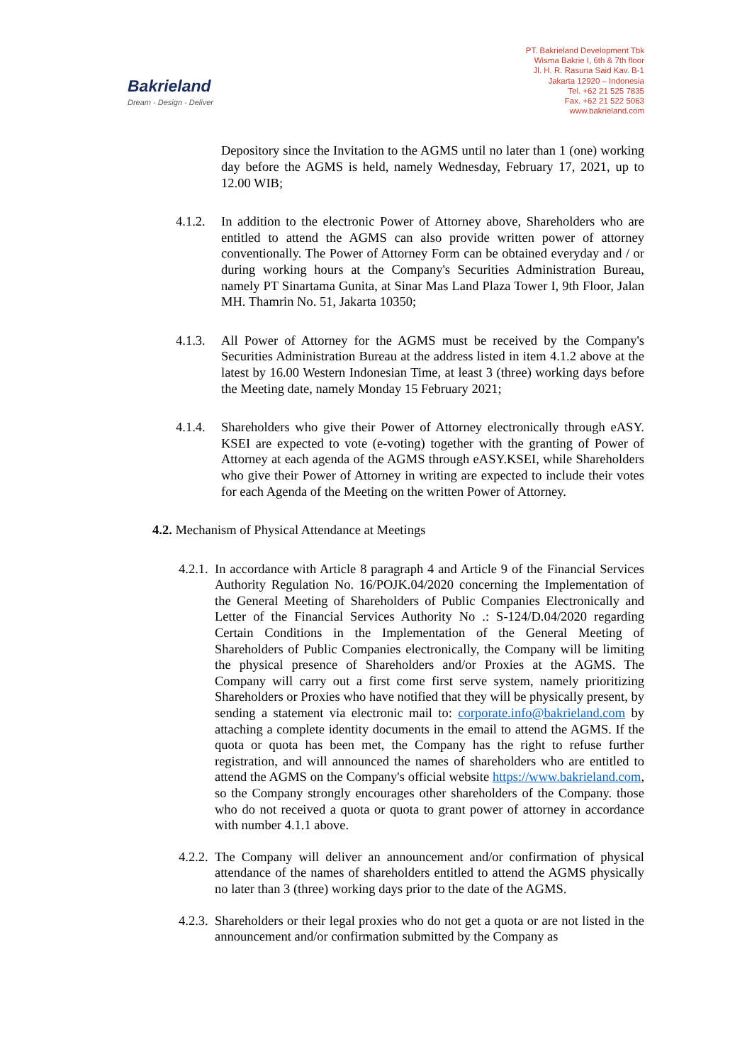Bakrieland
Dream - Design - Deliver
PT. Bakrieland Development Tbk
Wisma Bakrie I, 6th & 7th floor
Jl. H. R. Rasuna Said Kav. B-1
Jakarta 12920 – Indonesia
Tel. +62 21 525 7835
Fax. +62 21 522 5063
www.bakrieland.com
Depository since the Invitation to the AGMS until no later than 1 (one) working day before the AGMS is held, namely Wednesday, February 17, 2021, up to 12.00 WIB;
4.1.2.
In addition to the electronic Power of Attorney above, Shareholders who are entitled to attend the AGMS can also provide written power of attorney conventionally. The Power of Attorney Form can be obtained everyday and / or during working hours at the Company's Securities Administration Bureau, namely PT Sinartama Gunita, at Sinar Mas Land Plaza Tower I, 9th Floor, Jalan MH. Thamrin No. 51, Jakarta 10350;
4.1.3.
All Power of Attorney for the AGMS must be received by the Company's Securities Administration Bureau at the address listed in item 4.1.2 above at the latest by 16.00 Western Indonesian Time, at least 3 (three) working days before the Meeting date, namely Monday 15 February 2021;
4.1.4.
Shareholders who give their Power of Attorney electronically through eASY. KSEI are expected to vote (e-voting) together with the granting of Power of Attorney at each agenda of the AGMS through eASY.KSEI, while Shareholders who give their Power of Attorney in writing are expected to include their votes for each Agenda of the Meeting on the written Power of Attorney.
4.2. Mechanism of Physical Attendance at Meetings
4.2.1.
In accordance with Article 8 paragraph 4 and Article 9 of the Financial Services Authority Regulation No. 16/POJK.04/2020 concerning the Implementation of the General Meeting of Shareholders of Public Companies Electronically and Letter of the Financial Services Authority No .: S-124/D.04/2020 regarding Certain Conditions in the Implementation of the General Meeting of Shareholders of Public Companies electronically, the Company will be limiting the physical presence of Shareholders and/or Proxies at the AGMS. The Company will carry out a first come first serve system, namely prioritizing Shareholders or Proxies who have notified that they will be physically present, by sending a statement via electronic mail to: corporate.info@bakrieland.com by attaching a complete identity documents in the email to attend the AGMS. If the quota or quota has been met, the Company has the right to refuse further registration, and will announced the names of shareholders who are entitled to attend the AGMS on the Company's official website https://www.bakrieland.com, so the Company strongly encourages other shareholders of the Company. those who do not received a quota or quota to grant power of attorney in accordance with number 4.1.1 above.
4.2.2.
The Company will deliver an announcement and/or confirmation of physical attendance of the names of shareholders entitled to attend the AGMS physically no later than 3 (three) working days prior to the date of the AGMS.
4.2.3.
Shareholders or their legal proxies who do not get a quota or are not listed in the announcement and/or confirmation submitted by the Company as